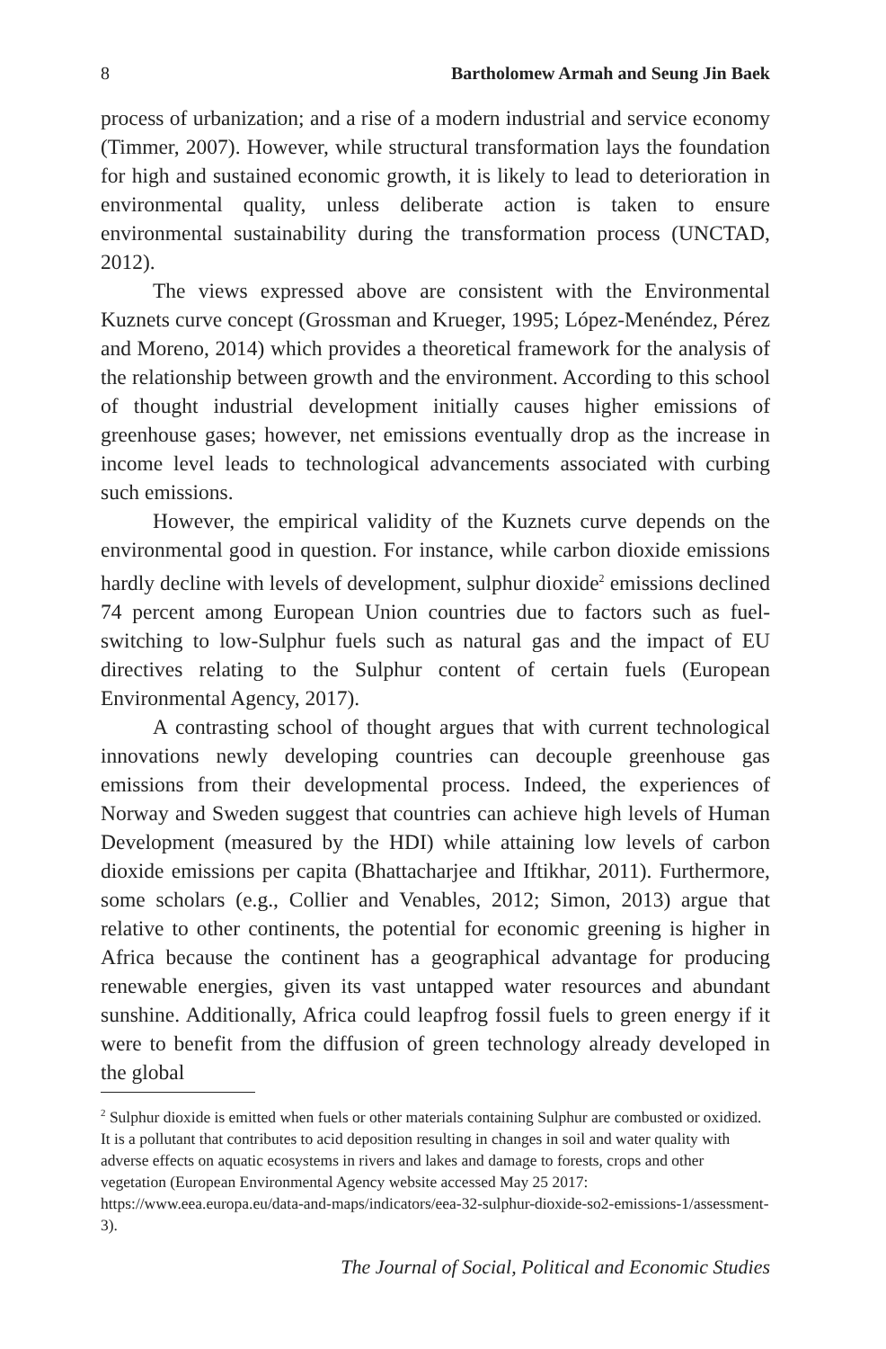8 Bartholomew Armah and Seung Jin Baek
process of urbanization; and a rise of a modern industrial and service economy (Timmer, 2007). However, while structural transformation lays the foundation for high and sustained economic growth, it is likely to lead to deterioration in environmental quality, unless deliberate action is taken to ensure environmental sustainability during the transformation process (UNCTAD, 2012).
The views expressed above are consistent with the Environmental Kuznets curve concept (Grossman and Krueger, 1995; López-Menéndez, Pérez and Moreno, 2014) which provides a theoretical framework for the analysis of the relationship between growth and the environment. According to this school of thought industrial development initially causes higher emissions of greenhouse gases; however, net emissions eventually drop as the increase in income level leads to technological advancements associated with curbing such emissions.
However, the empirical validity of the Kuznets curve depends on the environmental good in question. For instance, while carbon dioxide emissions hardly decline with levels of development, sulphur dioxide<sup>2</sup> emissions declined 74 percent among European Union countries due to factors such as fuel-switching to low-Sulphur fuels such as natural gas and the impact of EU directives relating to the Sulphur content of certain fuels (European Environmental Agency, 2017).
A contrasting school of thought argues that with current technological innovations newly developing countries can decouple greenhouse gas emissions from their developmental process. Indeed, the experiences of Norway and Sweden suggest that countries can achieve high levels of Human Development (measured by the HDI) while attaining low levels of carbon dioxide emissions per capita (Bhattacharjee and Iftikhar, 2011). Furthermore, some scholars (e.g., Collier and Venables, 2012; Simon, 2013) argue that relative to other continents, the potential for economic greening is higher in Africa because the continent has a geographical advantage for producing renewable energies, given its vast untapped water resources and abundant sunshine. Additionally, Africa could leapfrog fossil fuels to green energy if it were to benefit from the diffusion of green technology already developed in the global
<sup>2</sup> Sulphur dioxide is emitted when fuels or other materials containing Sulphur are combusted or oxidized. It is a pollutant that contributes to acid deposition resulting in changes in soil and water quality with adverse effects on aquatic ecosystems in rivers and lakes and damage to forests, crops and other vegetation (European Environmental Agency website accessed May 25 2017: https://www.eea.europa.eu/data-and-maps/indicators/eea-32-sulphur-dioxide-so2-emissions-1/assessment-3).
The Journal of Social, Political and Economic Studies